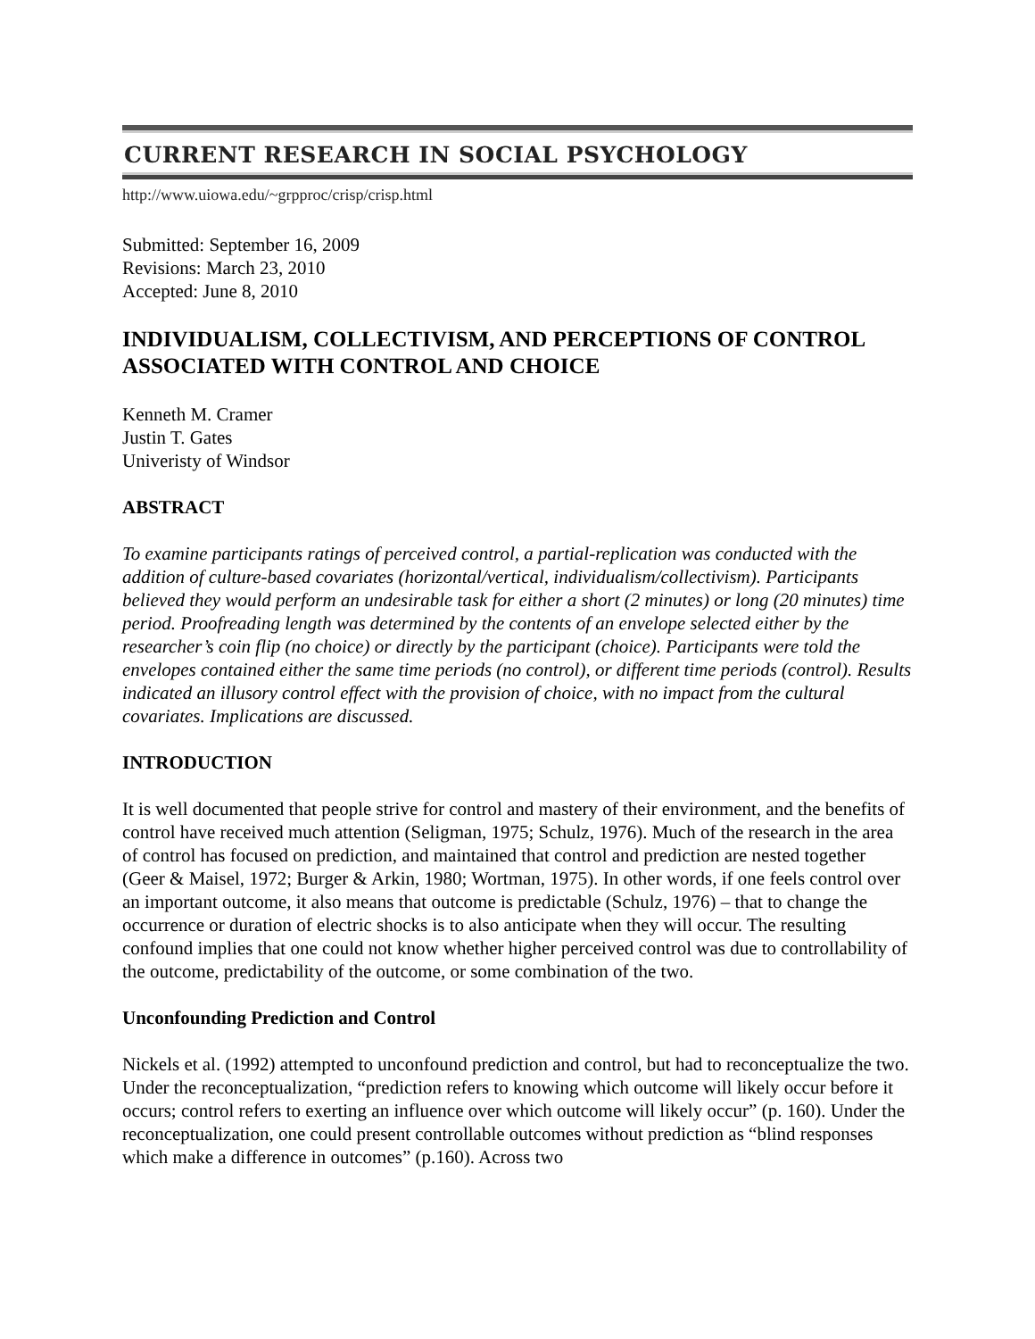CURRENT RESEARCH IN SOCIAL PSYCHOLOGY
http://www.uiowa.edu/~grpproc/crisp/crisp.html
Submitted: September 16, 2009
Revisions: March 23, 2010
Accepted: June 8, 2010
INDIVIDUALISM, COLLECTIVISM, AND PERCEPTIONS OF CONTROL ASSOCIATED WITH CONTROL AND CHOICE
Kenneth M. Cramer
Justin T. Gates
Univeristy of Windsor
ABSTRACT
To examine participants ratings of perceived control, a partial-replication was conducted with the addition of culture-based covariates (horizontal/vertical, individualism/collectivism). Participants believed they would perform an undesirable task for either a short (2 minutes) or long (20 minutes) time period. Proofreading length was determined by the contents of an envelope selected either by the researcher’s coin flip (no choice) or directly by the participant (choice). Participants were told the envelopes contained either the same time periods (no control), or different time periods (control). Results indicated an illusory control effect with the provision of choice, with no impact from the cultural covariates. Implications are discussed.
INTRODUCTION
It is well documented that people strive for control and mastery of their environment, and the benefits of control have received much attention (Seligman, 1975; Schulz, 1976). Much of the research in the area of control has focused on prediction, and maintained that control and prediction are nested together (Geer & Maisel, 1972; Burger & Arkin, 1980; Wortman, 1975). In other words, if one feels control over an important outcome, it also means that outcome is predictable (Schulz, 1976) – that to change the occurrence or duration of electric shocks is to also anticipate when they will occur. The resulting confound implies that one could not know whether higher perceived control was due to controllability of the outcome, predictability of the outcome, or some combination of the two.
Unconfounding Prediction and Control
Nickels et al. (1992) attempted to unconfound prediction and control, but had to reconceptualize the two. Under the reconceptualization, “prediction refers to knowing which outcome will likely occur before it occurs; control refers to exerting an influence over which outcome will likely occur” (p. 160). Under the reconceptualization, one could present controllable outcomes without prediction as “blind responses which make a difference in outcomes” (p.160). Across two